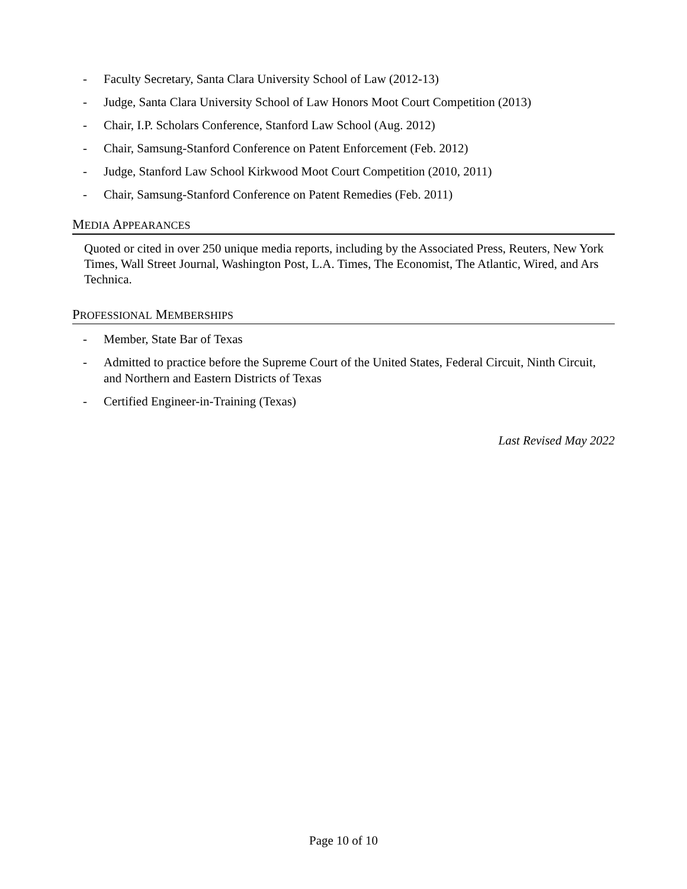- Faculty Secretary, Santa Clara University School of Law (2012-13)
- Judge, Santa Clara University School of Law Honors Moot Court Competition (2013)
- Chair, I.P. Scholars Conference, Stanford Law School (Aug. 2012)
- Chair, Samsung-Stanford Conference on Patent Enforcement (Feb. 2012)
- Judge, Stanford Law School Kirkwood Moot Court Competition (2010, 2011)
- Chair, Samsung-Stanford Conference on Patent Remedies (Feb. 2011)
MEDIA APPEARANCES
Quoted or cited in over 250 unique media reports, including by the Associated Press, Reuters, New York Times, Wall Street Journal, Washington Post, L.A. Times, The Economist, The Atlantic, Wired, and Ars Technica.
PROFESSIONAL MEMBERSHIPS
- Member, State Bar of Texas
- Admitted to practice before the Supreme Court of the United States, Federal Circuit, Ninth Circuit, and Northern and Eastern Districts of Texas
- Certified Engineer-in-Training (Texas)
Last Revised May 2022
Page 10 of 10